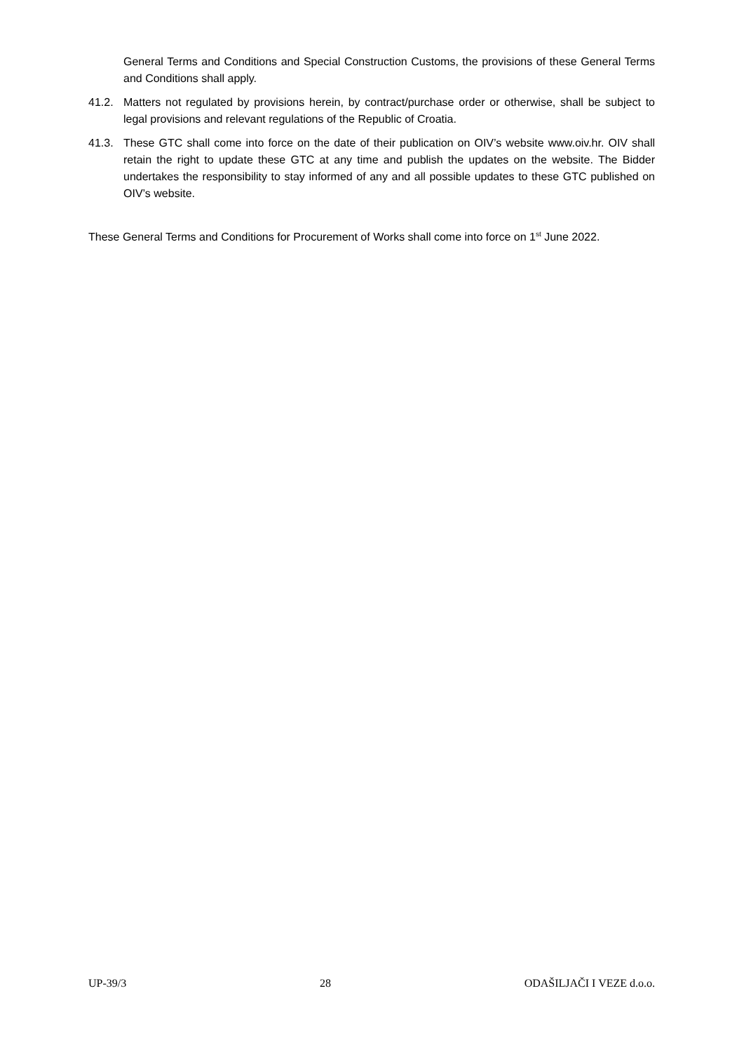General Terms and Conditions and Special Construction Customs, the provisions of these General Terms and Conditions shall apply.
41.2. Matters not regulated by provisions herein, by contract/purchase order or otherwise, shall be subject to legal provisions and relevant regulations of the Republic of Croatia.
41.3. These GTC shall come into force on the date of their publication on OIV’s website www.oiv.hr. OIV shall retain the right to update these GTC at any time and publish the updates on the website. The Bidder undertakes the responsibility to stay informed of any and all possible updates to these GTC published on OIV’s website.
These General Terms and Conditions for Procurement of Works shall come into force on 1<sup>st</sup> June 2022.
UP-39/3 28 ODAŠILJAČI I VEZE d.o.o.